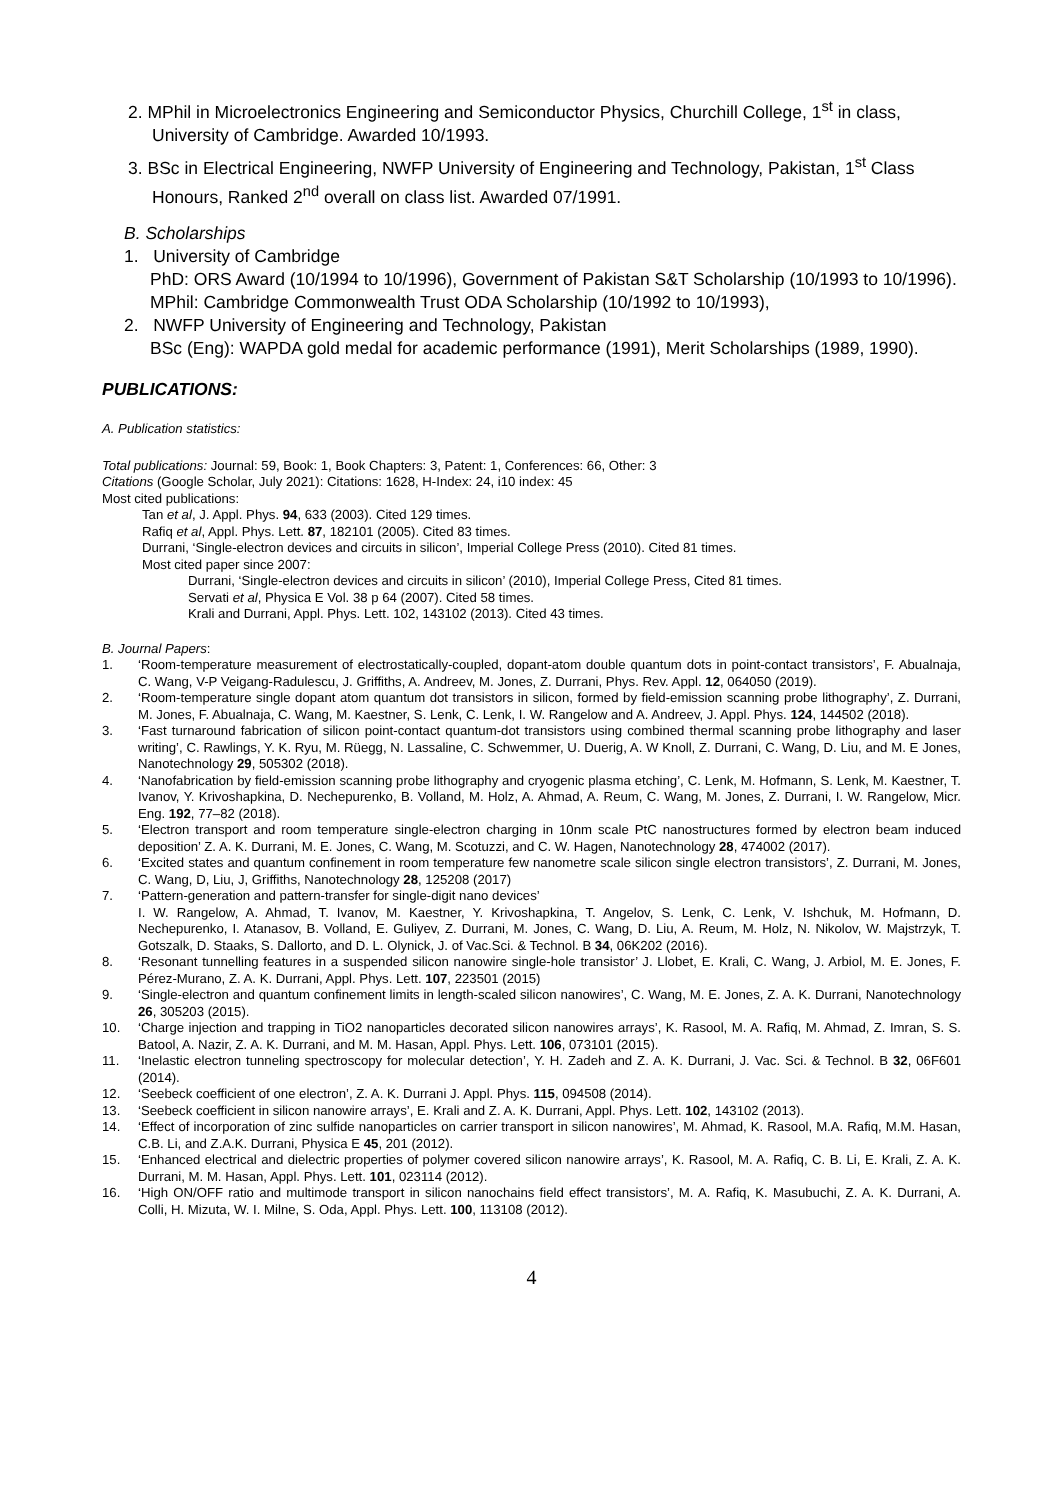2. MPhil in Microelectronics Engineering and Semiconductor Physics, Churchill College, 1<sup>st</sup> in class, University of Cambridge. Awarded 10/1993.
3. BSc in Electrical Engineering, NWFP University of Engineering and Technology, Pakistan, 1<sup>st</sup> Class Honours, Ranked 2<sup>nd</sup> overall on class list. Awarded 07/1991.
B. Scholarships
1. University of Cambridge
PhD: ORS Award (10/1994 to 10/1996), Government of Pakistan S&T Scholarship (10/1993 to 10/1996).
MPhil: Cambridge Commonwealth Trust ODA Scholarship (10/1992 to 10/1993),
2. NWFP University of Engineering and Technology, Pakistan
BSc (Eng): WAPDA gold medal for academic performance (1991), Merit Scholarships (1989, 1990).
PUBLICATIONS:
A. Publication statistics:
Total publications: Journal: 59, Book: 1, Book Chapters: 3, Patent: 1, Conferences: 66, Other: 3
Citations (Google Scholar, July 2021): Citations: 1628, H-Index: 24, i10 index: 45
Most cited publications:
Tan et al, J. Appl. Phys. 94, 633 (2003). Cited 129 times.
Rafiq et al, Appl. Phys. Lett. 87, 182101 (2005). Cited 83 times.
Durrani, ‘Single-electron devices and circuits in silicon’, Imperial College Press (2010). Cited 81 times.
Most cited paper since 2007:
Durrani, ‘Single-electron devices and circuits in silicon’ (2010), Imperial College Press, Cited 81 times.
Servati et al, Physica E Vol. 38 p 64 (2007). Cited 58 times.
Krali and Durrani, Appl. Phys. Lett. 102, 143102 (2013). Cited 43 times.
B. Journal Papers:
1. ‘Room-temperature measurement of electrostatically-coupled, dopant-atom double quantum dots in point-contact transistors’, F. Abualnaja, C. Wang, V-P Veigang-Radulescu, J. Griffiths, A. Andreev, M. Jones, Z. Durrani, Phys. Rev. Appl. 12, 064050 (2019).
2. ‘Room-temperature single dopant atom quantum dot transistors in silicon, formed by field-emission scanning probe lithography’, Z. Durrani, M. Jones, F. Abualnaja, C. Wang, M. Kaestner, S. Lenk, C. Lenk, I. W. Rangelow and A. Andreev, J. Appl. Phys. 124, 144502 (2018).
3. ‘Fast turnaround fabrication of silicon point-contact quantum-dot transistors using combined thermal scanning probe lithography and laser writing’, C. Rawlings, Y. K. Ryu, M. Rüegg, N. Lassaline, C. Schwemmer, U. Duerig, A. W Knoll, Z. Durrani, C. Wang, D. Liu, and M. E Jones, Nanotechnology 29, 505302 (2018).
4. ‘Nanofabrication by field-emission scanning probe lithography and cryogenic plasma etching’, C. Lenk, M. Hofmann, S. Lenk, M. Kaestner, T. Ivanov, Y. Krivoshapkina, D. Nechepurenko, B. Volland, M. Holz, A. Ahmad, A. Reum, C. Wang, M. Jones, Z. Durrani, I. W. Rangelow, Micr. Eng. 192, 77–82 (2018).
5. ‘Electron transport and room temperature single-electron charging in 10nm scale PtC nanostructures formed by electron beam induced deposition’ Z. A. K. Durrani, M. E. Jones, C. Wang, M. Scotuzzi, and C. W. Hagen, Nanotechnology 28, 474002 (2017).
6. ‘Excited states and quantum confinement in room temperature few nanometre scale silicon single electron transistors’, Z. Durrani, M. Jones, C. Wang, D, Liu, J, Griffiths, Nanotechnology 28, 125208 (2017)
7. ‘Pattern-generation and pattern-transfer for single-digit nano devices’
I. W. Rangelow, A. Ahmad, T. Ivanov, M. Kaestner, Y. Krivoshapkina, T. Angelov, S. Lenk, C. Lenk, V. Ishchuk, M. Hofmann, D. Nechepurenko, I. Atanasov, B. Volland, E. Guliyev, Z. Durrani, M. Jones, C. Wang, D. Liu, A. Reum, M. Holz, N. Nikolov, W. Majstrzyk, T. Gotszalk, D. Staaks, S. Dallorto, and D. L. Olynick, J. of Vac.Sci. & Technol. B 34, 06K202 (2016).
8. ‘Resonant tunnelling features in a suspended silicon nanowire single-hole transistor’ J. Llobet, E. Krali, C. Wang, J. Arbiol, M. E. Jones, F. Pérez-Murano, Z. A. K. Durrani, Appl. Phys. Lett. 107, 223501 (2015)
9. ‘Single-electron and quantum confinement limits in length-scaled silicon nanowires’, C. Wang, M. E. Jones, Z. A. K. Durrani, Nanotechnology 26, 305203 (2015).
10. ‘Charge injection and trapping in TiO2 nanoparticles decorated silicon nanowires arrays’, K. Rasool, M. A. Rafiq, M. Ahmad, Z. Imran, S. S. Batool, A. Nazir, Z. A. K. Durrani, and M. M. Hasan, Appl. Phys. Lett. 106, 073101 (2015).
11. ‘Inelastic electron tunneling spectroscopy for molecular detection’, Y. H. Zadeh and Z. A. K. Durrani, J. Vac. Sci. & Technol. B 32, 06F601 (2014).
12. ‘Seebeck coefficient of one electron’, Z. A. K. Durrani J. Appl. Phys. 115, 094508 (2014).
13. ‘Seebeck coefficient in silicon nanowire arrays’, E. Krali and Z. A. K. Durrani, Appl. Phys. Lett. 102, 143102 (2013).
14. ‘Effect of incorporation of zinc sulfide nanoparticles on carrier transport in silicon nanowires’, M. Ahmad, K. Rasool, M.A. Rafiq, M.M. Hasan, C.B. Li, and Z.A.K. Durrani, Physica E 45, 201 (2012).
15. ‘Enhanced electrical and dielectric properties of polymer covered silicon nanowire arrays’, K. Rasool, M. A. Rafiq, C. B. Li, E. Krali, Z. A. K. Durrani, M. M. Hasan, Appl. Phys. Lett. 101, 023114 (2012).
16. ‘High ON/OFF ratio and multimode transport in silicon nanochains field effect transistors’, M. A. Rafiq, K. Masubuchi, Z. A. K. Durrani, A. Colli, H. Mizuta, W. I. Milne, S. Oda, Appl. Phys. Lett. 100, 113108 (2012).
4